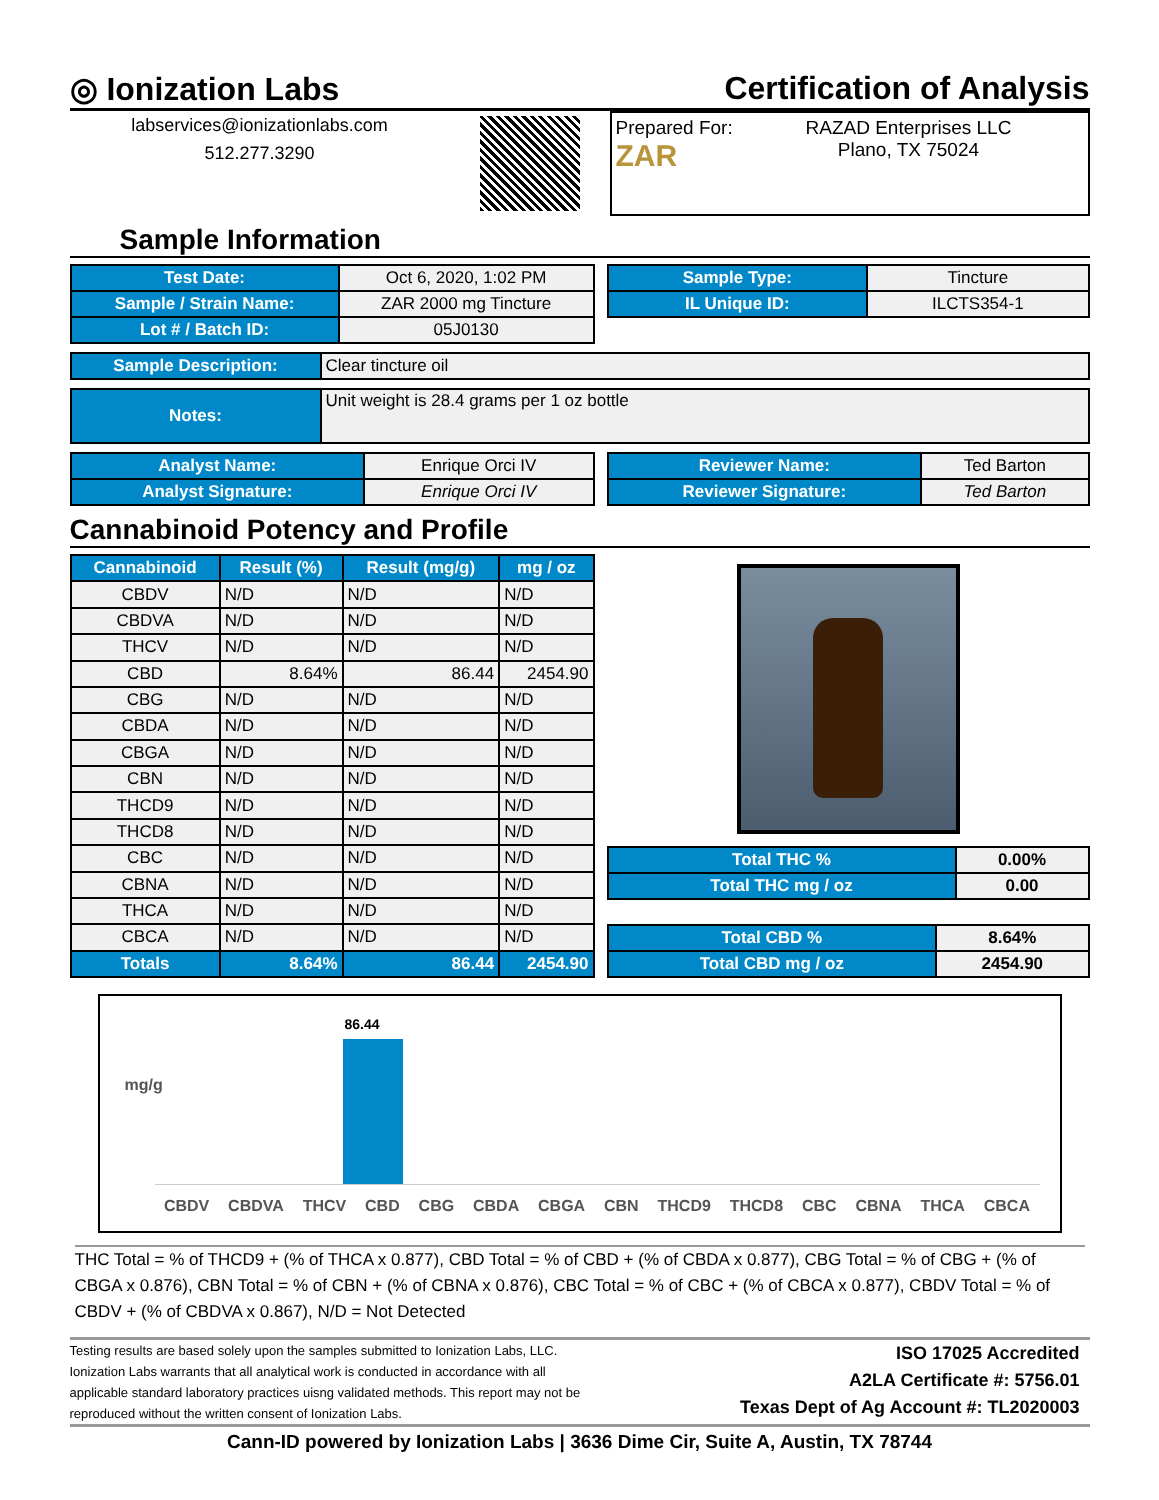◎ Ionization Labs Certification of Analysis
labservices@ionizationlabs.com
512.277.3290
Prepared For:
ZAR
RAZAD Enterprises LLC
Plano, TX 75024
Sample Information
| Test Date: | Oct 6, 2020, 1:02 PM |
| Sample / Strain Name: | ZAR 2000 mg Tincture |
| Lot # / Batch ID: | 05J0130 |
| Sample Type: | Tincture |
| IL Unique ID: | ILCTS354-1 |
| Sample Description: | Clear tincture oil |
| Notes: | Unit weight is 28.4 grams per 1 oz bottle |
| Analyst Name: | Enrique Orci IV |
| Analyst Signature: | Enrique Orci IV |
| Reviewer Name: | Ted Barton |
| Reviewer Signature: | Ted Barton |
Cannabinoid Potency and Profile
| Cannabinoid | Result (%) | Result (mg/g) | mg / oz |
| --- | --- | --- | --- |
| CBDV | N/D | N/D | N/D |
| CBDVA | N/D | N/D | N/D |
| THCV | N/D | N/D | N/D |
| CBD | 8.64% | 86.44 | 2454.90 |
| CBG | N/D | N/D | N/D |
| CBDA | N/D | N/D | N/D |
| CBGA | N/D | N/D | N/D |
| CBN | N/D | N/D | N/D |
| THCD9 | N/D | N/D | N/D |
| THCD8 | N/D | N/D | N/D |
| CBC | N/D | N/D | N/D |
| CBNA | N/D | N/D | N/D |
| THCA | N/D | N/D | N/D |
| CBCA | N/D | N/D | N/D |
| Totals | 8.64% | 86.44 | 2454.90 |
| Total THC % | 0.00% |
| Total THC mg / oz | 0.00 |
| Total CBD % | 8.64% |
| Total CBD mg / oz | 2454.90 |
mg/g
86.44
CBDV CBDVA THCV CBD CBG CBDA CBGA CBN THCD9 THCD8 CBC CBNA THCA CBCA
THC Total = % of THCD9 + (% of THCA x 0.877), CBD Total = % of CBD + (% of CBDA x 0.877), CBG Total = % of CBG + (% of CBGA x 0.876), CBN Total = % of CBN + (% of CBNA x 0.876), CBC Total = % of CBC + (% of CBCA x 0.877), CBDV Total = % of CBDV + (% of CBDVA x 0.867), N/D = Not Detected
Testing results are based solely upon the samples submitted to Ionization Labs, LLC. Ionization Labs warrants that all analytical work is conducted in accordance with all applicable standard laboratory practices uisng validated methods. This report may not be reproduced without the written consent of Ionization Labs.
ISO 17025 Accredited
A2LA Certificate #: 5756.01
Texas Dept of Ag Account #: TL2020003
Cann-ID powered by Ionization Labs | 3636 Dime Cir, Suite A, Austin, TX 78744